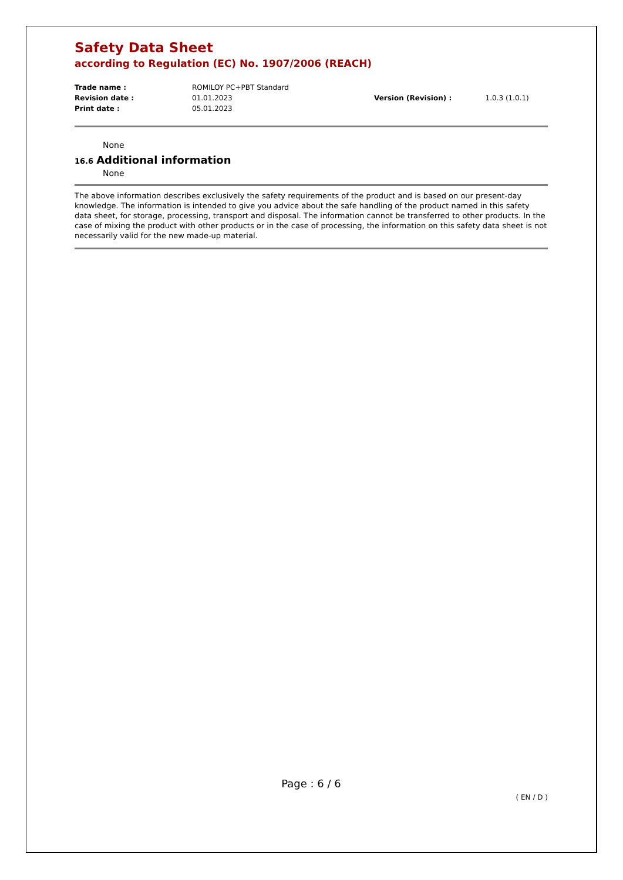Safety Data Sheet
according to Regulation (EC) No. 1907/2006 (REACH)
| Trade name : | ROMILOY PC+PBT Standard | | |
| Revision date : | 01.01.2023 | Version (Revision) : | 1.0.3 (1.0.1) |
| Print date : | 05.01.2023 | | |
None
16.6 Additional information
None
The above information describes exclusively the safety requirements of the product and is based on our present-day knowledge. The information is intended to give you advice about the safe handling of the product named in this safety data sheet, for storage, processing, transport and disposal. The information cannot be transferred to other products. In the case of mixing the product with other products or in the case of processing, the information on this safety data sheet is not necessarily valid for the new made-up material.
Page : 6 / 6
( EN / D )